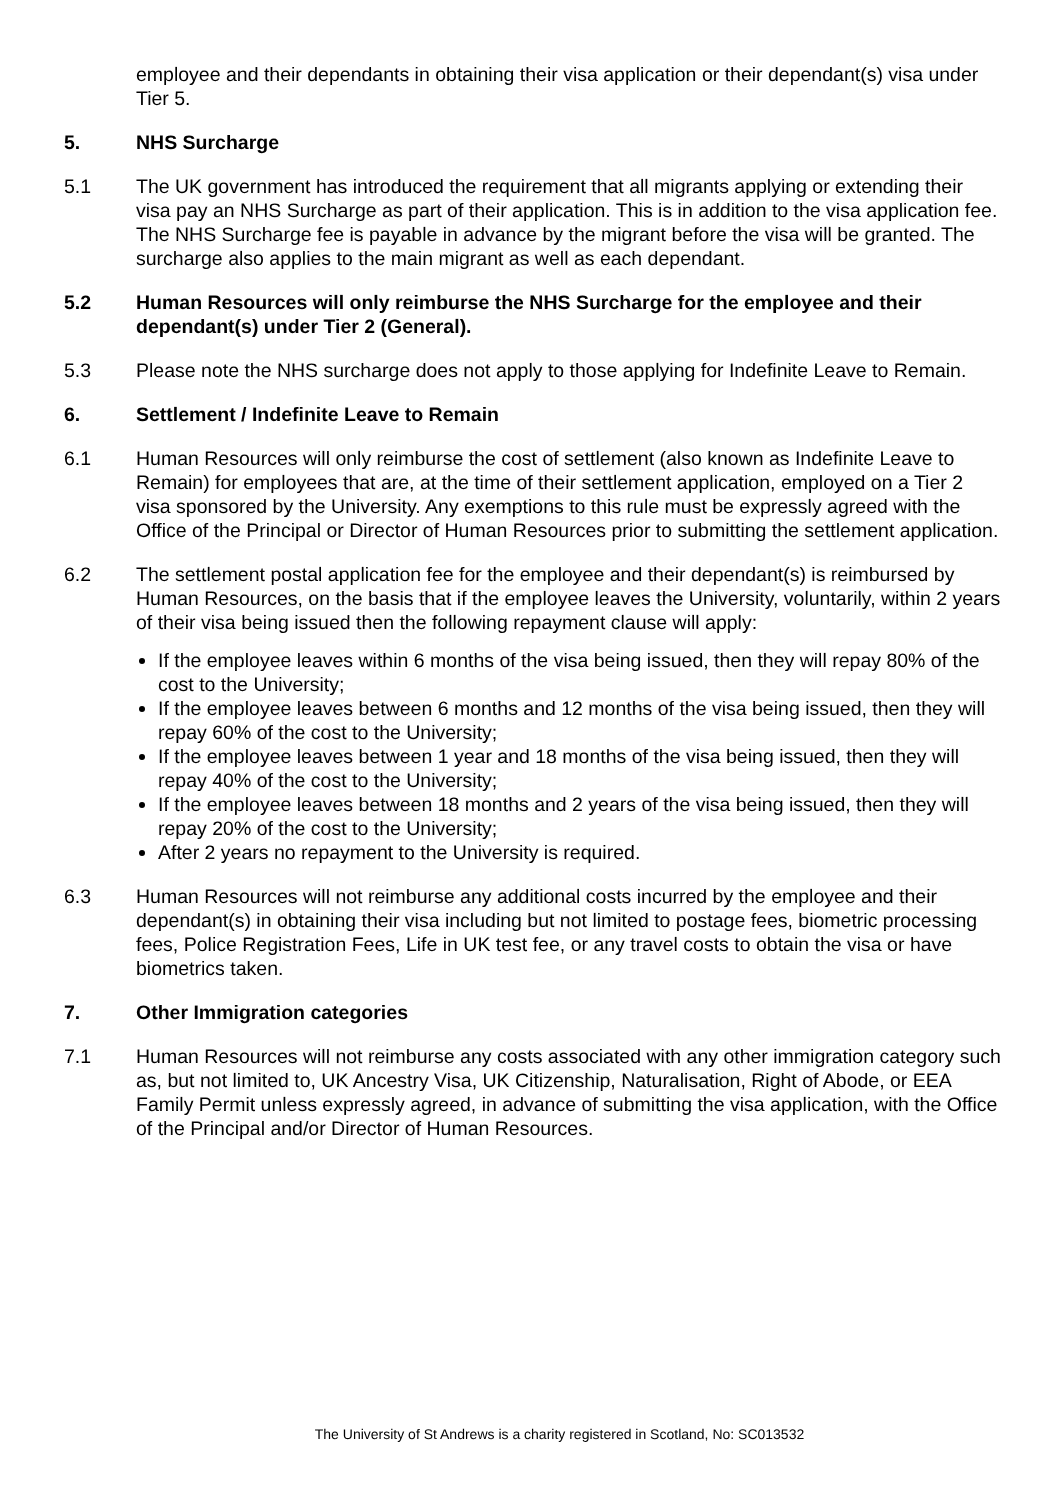employee and their dependants in obtaining their visa application or their dependant(s) visa under Tier 5.
5. NHS Surcharge
5.1 The UK government has introduced the requirement that all migrants applying or extending their visa pay an NHS Surcharge as part of their application. This is in addition to the visa application fee. The NHS Surcharge fee is payable in advance by the migrant before the visa will be granted. The surcharge also applies to the main migrant as well as each dependant.
5.2 Human Resources will only reimburse the NHS Surcharge for the employee and their dependant(s) under Tier 2 (General).
5.3 Please note the NHS surcharge does not apply to those applying for Indefinite Leave to Remain.
6. Settlement / Indefinite Leave to Remain
6.1 Human Resources will only reimburse the cost of settlement (also known as Indefinite Leave to Remain) for employees that are, at the time of their settlement application, employed on a Tier 2 visa sponsored by the University. Any exemptions to this rule must be expressly agreed with the Office of the Principal or Director of Human Resources prior to submitting the settlement application.
6.2 The settlement postal application fee for the employee and their dependant(s) is reimbursed by Human Resources, on the basis that if the employee leaves the University, voluntarily, within 2 years of their visa being issued then the following repayment clause will apply:
If the employee leaves within 6 months of the visa being issued, then they will repay 80% of the cost to the University;
If the employee leaves between 6 months and 12 months of the visa being issued, then they will repay 60% of the cost to the University;
If the employee leaves between 1 year and 18 months of the visa being issued, then they will repay 40% of the cost to the University;
If the employee leaves between 18 months and 2 years of the visa being issued, then they will repay 20% of the cost to the University;
After 2 years no repayment to the University is required.
6.3 Human Resources will not reimburse any additional costs incurred by the employee and their dependant(s) in obtaining their visa including but not limited to postage fees, biometric processing fees, Police Registration Fees, Life in UK test fee, or any travel costs to obtain the visa or have biometrics taken.
7. Other Immigration categories
7.1 Human Resources will not reimburse any costs associated with any other immigration category such as, but not limited to, UK Ancestry Visa, UK Citizenship, Naturalisation, Right of Abode, or EEA Family Permit unless expressly agreed, in advance of submitting the visa application, with the Office of the Principal and/or Director of Human Resources.
The University of St Andrews is a charity registered in Scotland, No: SC013532